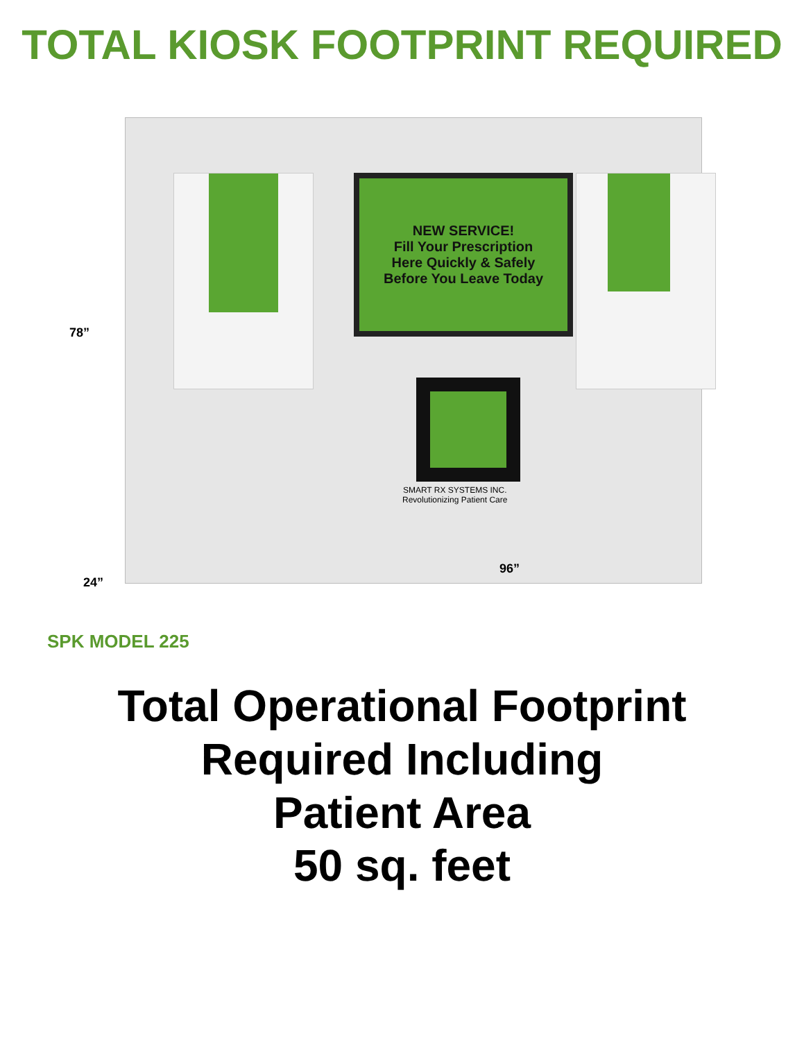TOTAL KIOSK FOOTPRINT REQUIRED
NEW SERVICE!
Fill Your Prescription
Here Quickly & Safely
Before You Leave Today
SMART RX SYSTEMS INC.
Revolutionizing Patient Care
78”
24”
96”
SPK MODEL 225
Total Operational Footprint
Required Including
Patient Area
50 sq. feet